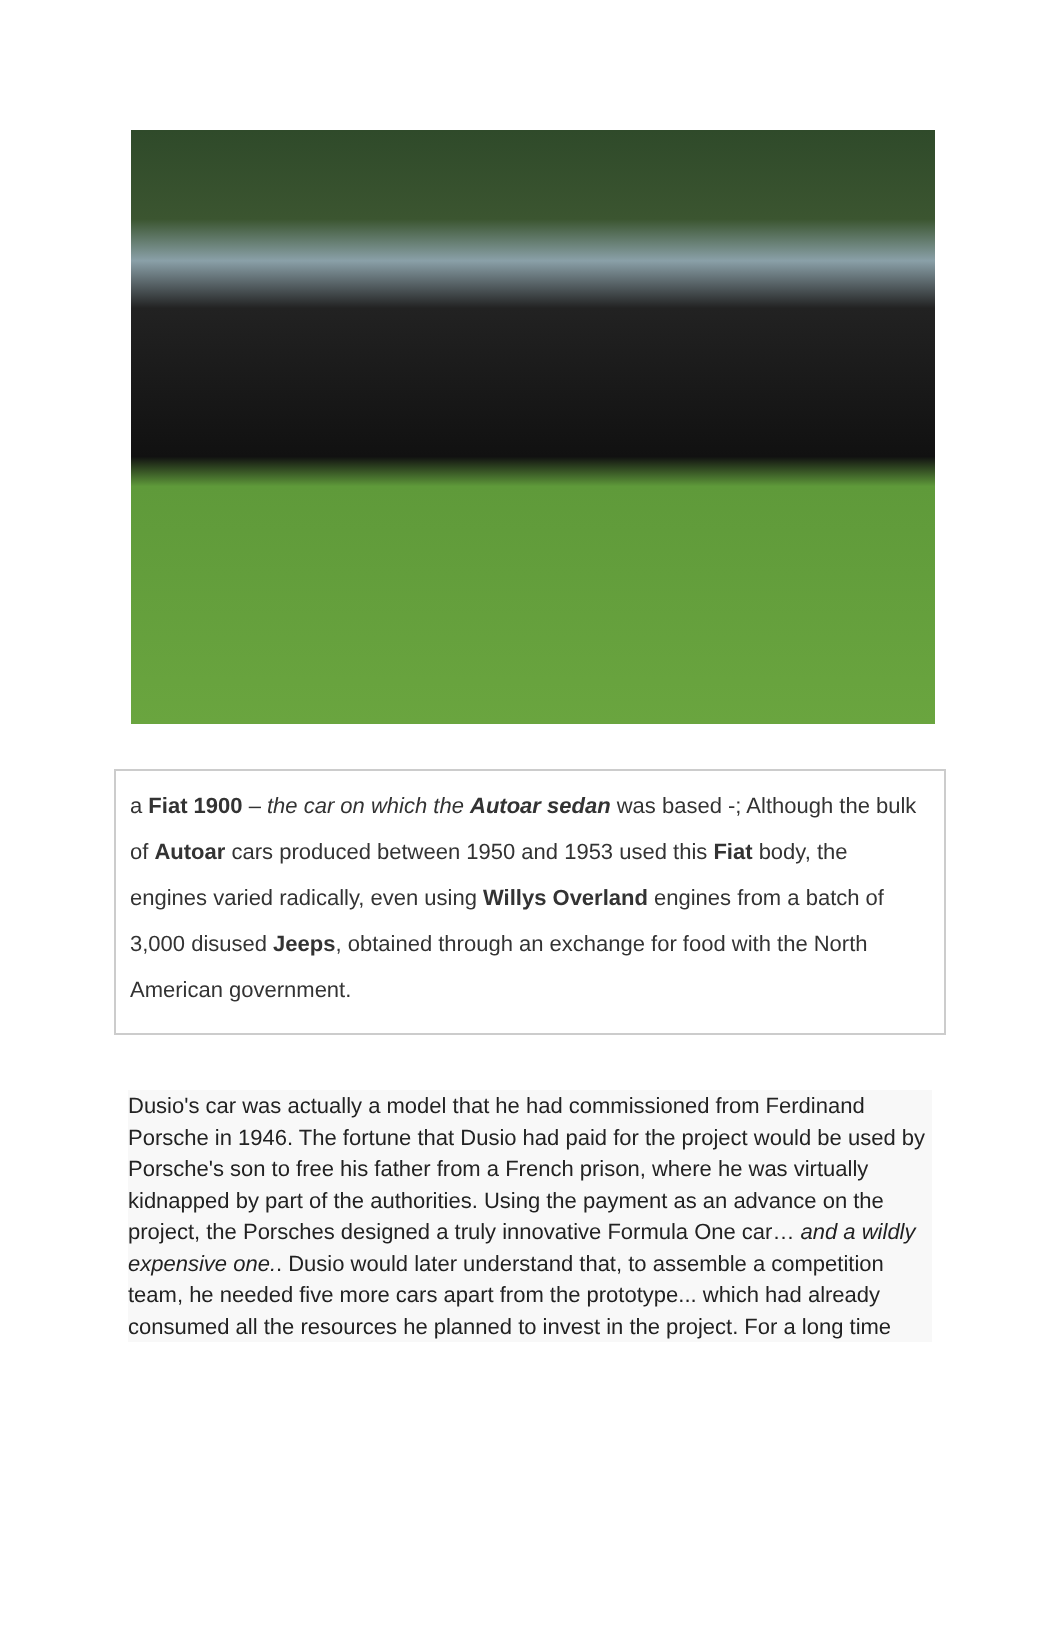a Fiat 1900 – the car on which the Autoar sedan was based -; Although the bulk of Autoar cars produced between 1950 and 1953 used this Fiat body, the engines varied radically, even using Willys Overland engines from a batch of 3,000 disused Jeeps, obtained through an exchange for food with the North American government.
Dusio's car was actually a model that he had commissioned from Ferdinand Porsche in 1946. The fortune that Dusio had paid for the project would be used by Porsche's son to free his father from a French prison, where he was virtually kidnapped by part of the authorities. Using the payment as an advance on the project, the Porsches designed a truly innovative Formula One car… and a wildly expensive one.. Dusio would later understand that, to assemble a competition team, he needed five more cars apart from the prototype... which had already consumed all the resources he planned to invest in the project. For a long time